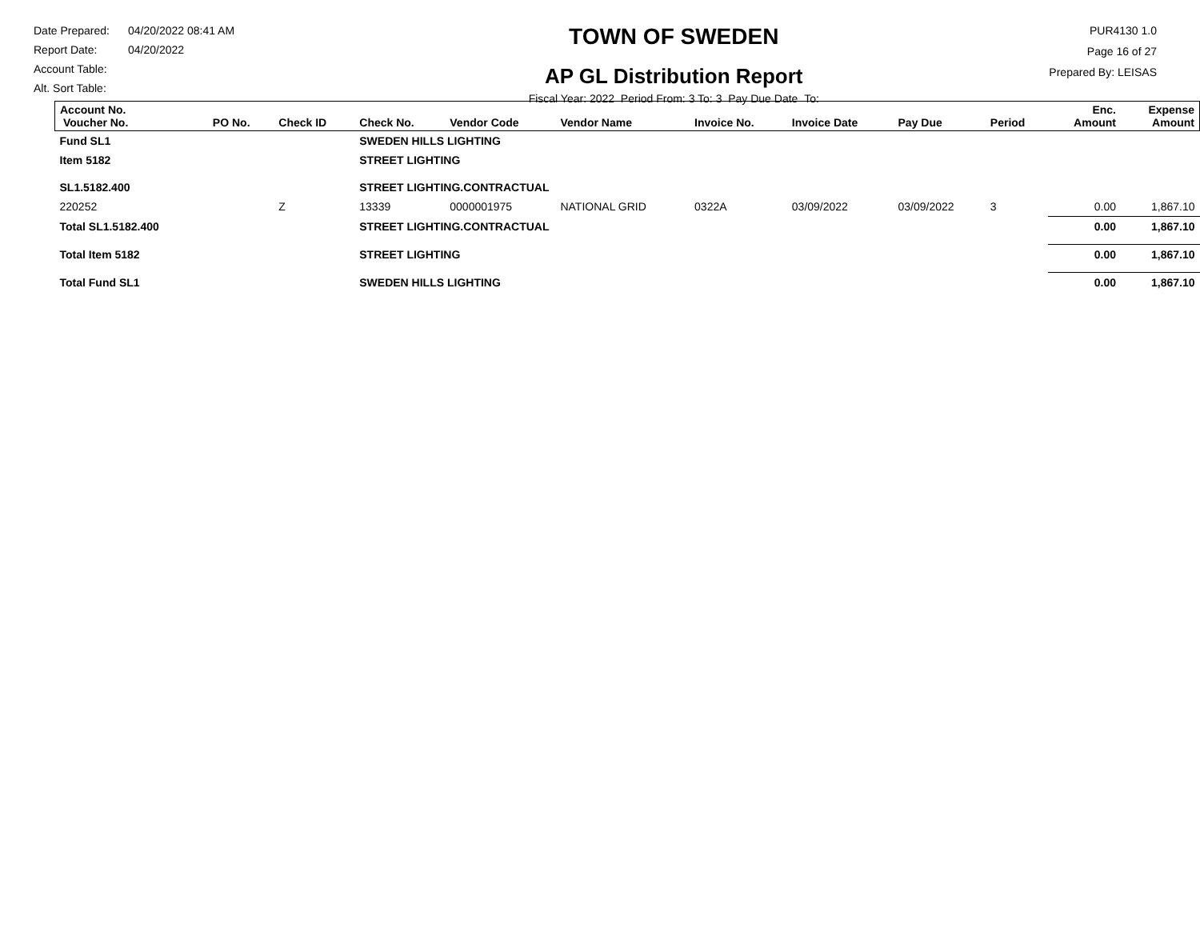Date Prepared: 04/20/2022 08:41 AM
Report Date: 04/20/2022
Account Table:
Alt. Sort Table:
TOWN OF SWEDEN
AP GL Distribution Report
Fiscal Year: 2022 Period From: 3 To: 3 Pay Due Date To:
PUR4130 1.0
Page 16 of 27
Prepared By: LEISAS
| Account No. Voucher No. | PO No. | Check ID | Check No. | Vendor Code | Vendor Name | Invoice No. | Invoice Date | Pay Due | Period | Enc. Amount | Expense Amount |
| --- | --- | --- | --- | --- | --- | --- | --- | --- | --- | --- | --- |
| Fund SL1 | | | SWEDEN HILLS LIGHTING | | | | | | | | |
| Item 5182 | | | STREET LIGHTING | | | | | | | | |
| SL1.5182.400 | | | STREET LIGHTING.CONTRACTUAL | | | | | | | | |
| 220252 | | Z | 13339 | 0000001975 | NATIONAL GRID | 0322A | 03/09/2022 | 03/09/2022 | 3 | 0.00 | 1,867.10 |
| Total SL1.5182.400 | | | STREET LIGHTING.CONTRACTUAL | | | | | | | 0.00 | 1,867.10 |
| Total Item 5182 | | | STREET LIGHTING | | | | | | | 0.00 | 1,867.10 |
| Total Fund SL1 | | | SWEDEN HILLS LIGHTING | | | | | | | 0.00 | 1,867.10 |